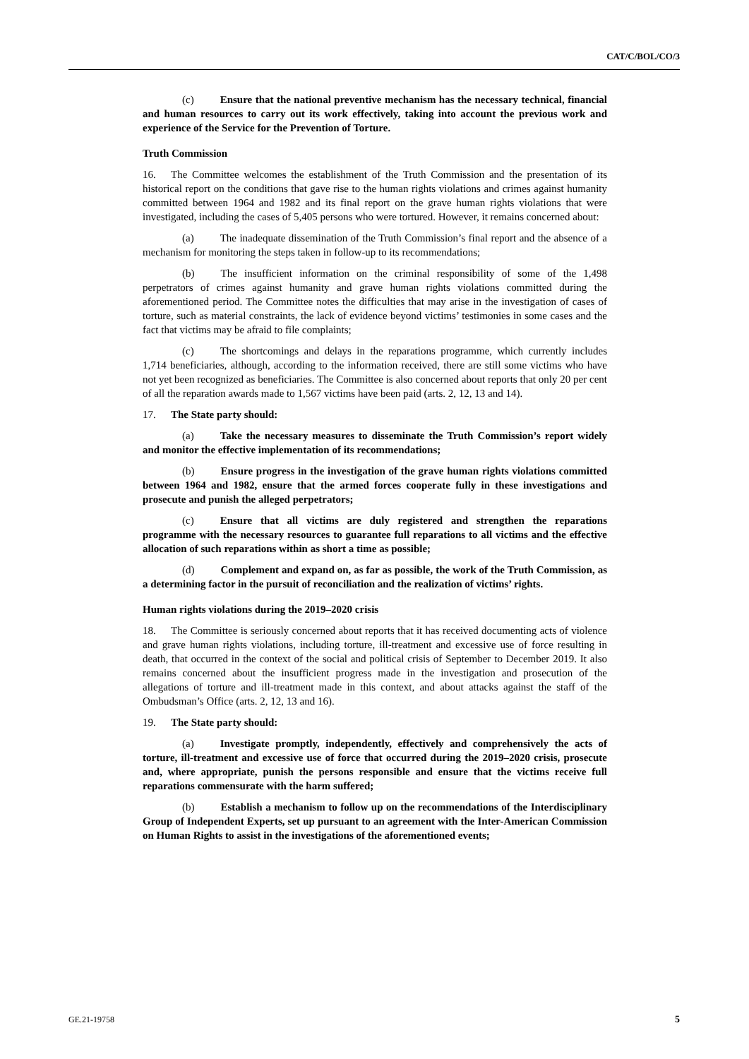CAT/C/BOL/CO/3
(c) Ensure that the national preventive mechanism has the necessary technical, financial and human resources to carry out its work effectively, taking into account the previous work and experience of the Service for the Prevention of Torture.
Truth Commission
16. The Committee welcomes the establishment of the Truth Commission and the presentation of its historical report on the conditions that gave rise to the human rights violations and crimes against humanity committed between 1964 and 1982 and its final report on the grave human rights violations that were investigated, including the cases of 5,405 persons who were tortured. However, it remains concerned about:
(a) The inadequate dissemination of the Truth Commission’s final report and the absence of a mechanism for monitoring the steps taken in follow-up to its recommendations;
(b) The insufficient information on the criminal responsibility of some of the 1,498 perpetrators of crimes against humanity and grave human rights violations committed during the aforementioned period. The Committee notes the difficulties that may arise in the investigation of cases of torture, such as material constraints, the lack of evidence beyond victims’ testimonies in some cases and the fact that victims may be afraid to file complaints;
(c) The shortcomings and delays in the reparations programme, which currently includes 1,714 beneficiaries, although, according to the information received, there are still some victims who have not yet been recognized as beneficiaries. The Committee is also concerned about reports that only 20 per cent of all the reparation awards made to 1,567 victims have been paid (arts. 2, 12, 13 and 14).
17. The State party should:
(a) Take the necessary measures to disseminate the Truth Commission’s report widely and monitor the effective implementation of its recommendations;
(b) Ensure progress in the investigation of the grave human rights violations committed between 1964 and 1982, ensure that the armed forces cooperate fully in these investigations and prosecute and punish the alleged perpetrators;
(c) Ensure that all victims are duly registered and strengthen the reparations programme with the necessary resources to guarantee full reparations to all victims and the effective allocation of such reparations within as short a time as possible;
(d) Complement and expand on, as far as possible, the work of the Truth Commission, as a determining factor in the pursuit of reconciliation and the realization of victims’ rights.
Human rights violations during the 2019–2020 crisis
18. The Committee is seriously concerned about reports that it has received documenting acts of violence and grave human rights violations, including torture, ill-treatment and excessive use of force resulting in death, that occurred in the context of the social and political crisis of September to December 2019. It also remains concerned about the insufficient progress made in the investigation and prosecution of the allegations of torture and ill-treatment made in this context, and about attacks against the staff of the Ombudsman’s Office (arts. 2, 12, 13 and 16).
19. The State party should:
(a) Investigate promptly, independently, effectively and comprehensively the acts of torture, ill-treatment and excessive use of force that occurred during the 2019–2020 crisis, prosecute and, where appropriate, punish the persons responsible and ensure that the victims receive full reparations commensurate with the harm suffered;
(b) Establish a mechanism to follow up on the recommendations of the Interdisciplinary Group of Independent Experts, set up pursuant to an agreement with the Inter-American Commission on Human Rights to assist in the investigations of the aforementioned events;
GE.21-19758 5